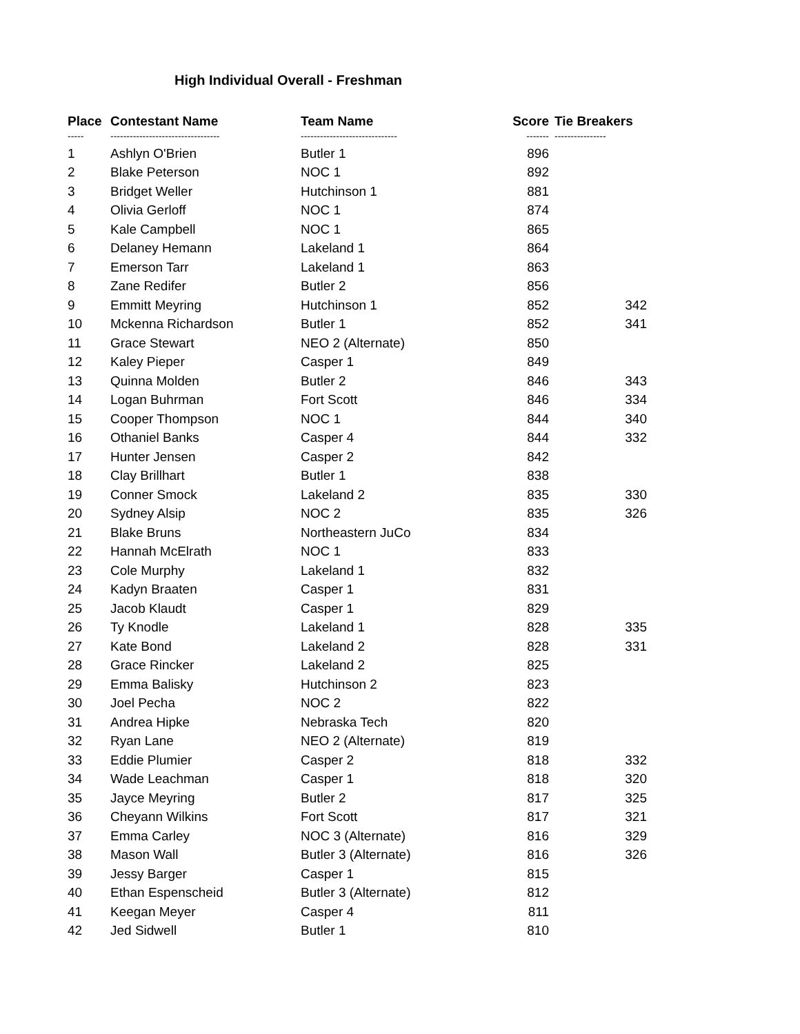High Individual Overall - Freshman
| Place | Contestant Name | Team Name | Score | Tie Breakers |
| --- | --- | --- | --- | --- |
| ----- | ---------------------------------- | ------------------------------ | ------- | ---------------- |
| 1 | Ashlyn O'Brien | Butler 1 | 896 | |
| 2 | Blake Peterson | NOC 1 | 892 | |
| 3 | Bridget Weller | Hutchinson 1 | 881 | |
| 4 | Olivia Gerloff | NOC 1 | 874 | |
| 5 | Kale Campbell | NOC 1 | 865 | |
| 6 | Delaney Hemann | Lakeland 1 | 864 | |
| 7 | Emerson Tarr | Lakeland 1 | 863 | |
| 8 | Zane Redifer | Butler 2 | 856 | |
| 9 | Emmitt Meyring | Hutchinson 1 | 852 | 342 |
| 10 | Mckenna Richardson | Butler 1 | 852 | 341 |
| 11 | Grace Stewart | NEO 2 (Alternate) | 850 | |
| 12 | Kaley Pieper | Casper 1 | 849 | |
| 13 | Quinna Molden | Butler 2 | 846 | 343 |
| 14 | Logan Buhrman | Fort Scott | 846 | 334 |
| 15 | Cooper Thompson | NOC 1 | 844 | 340 |
| 16 | Othaniel Banks | Casper 4 | 844 | 332 |
| 17 | Hunter Jensen | Casper 2 | 842 | |
| 18 | Clay Brillhart | Butler 1 | 838 | |
| 19 | Conner Smock | Lakeland 2 | 835 | 330 |
| 20 | Sydney Alsip | NOC 2 | 835 | 326 |
| 21 | Blake Bruns | Northeastern JuCo | 834 | |
| 22 | Hannah McElrath | NOC 1 | 833 | |
| 23 | Cole Murphy | Lakeland 1 | 832 | |
| 24 | Kadyn Braaten | Casper 1 | 831 | |
| 25 | Jacob Klaudt | Casper 1 | 829 | |
| 26 | Ty Knodle | Lakeland 1 | 828 | 335 |
| 27 | Kate Bond | Lakeland 2 | 828 | 331 |
| 28 | Grace Rincker | Lakeland 2 | 825 | |
| 29 | Emma Balisky | Hutchinson 2 | 823 | |
| 30 | Joel Pecha | NOC 2 | 822 | |
| 31 | Andrea Hipke | Nebraska Tech | 820 | |
| 32 | Ryan Lane | NEO 2 (Alternate) | 819 | |
| 33 | Eddie Plumier | Casper 2 | 818 | 332 |
| 34 | Wade Leachman | Casper 1 | 818 | 320 |
| 35 | Jayce Meyring | Butler 2 | 817 | 325 |
| 36 | Cheyann Wilkins | Fort Scott | 817 | 321 |
| 37 | Emma Carley | NOC 3 (Alternate) | 816 | 329 |
| 38 | Mason Wall | Butler 3 (Alternate) | 816 | 326 |
| 39 | Jessy Barger | Casper 1 | 815 | |
| 40 | Ethan Espenscheid | Butler 3 (Alternate) | 812 | |
| 41 | Keegan Meyer | Casper 4 | 811 | |
| 42 | Jed Sidwell | Butler 1 | 810 | |